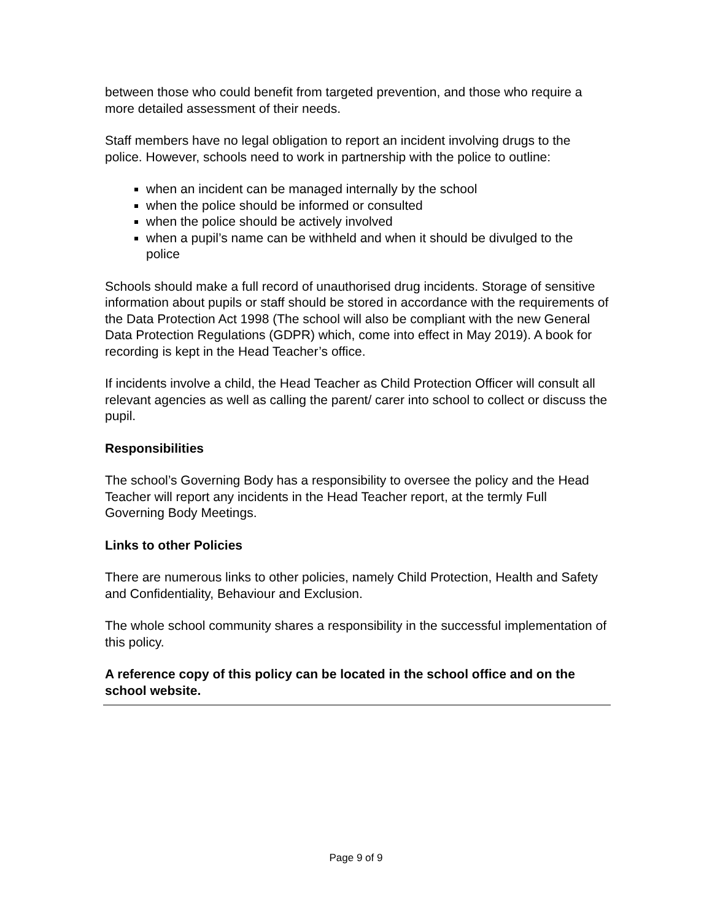between those who could benefit from targeted prevention, and those who require a more detailed assessment of their needs.
Staff members have no legal obligation to report an incident involving drugs to the police. However, schools need to work in partnership with the police to outline:
when an incident can be managed internally by the school
when the police should be informed or consulted
when the police should be actively involved
when a pupil’s name can be withheld and when it should be divulged to the police
Schools should make a full record of unauthorised drug incidents. Storage of sensitive information about pupils or staff should be stored in accordance with the requirements of the Data Protection Act 1998 (The school will also be compliant with the new General Data Protection Regulations (GDPR) which, come into effect in May 2019). A book for recording is kept in the Head Teacher’s office.
If incidents involve a child, the Head Teacher as Child Protection Officer will consult all relevant agencies as well as calling the parent/ carer into school to collect or discuss the pupil.
Responsibilities
The school’s Governing Body has a responsibility to oversee the policy and the Head Teacher will report any incidents in the Head Teacher report, at the termly Full Governing Body Meetings.
Links to other Policies
There are numerous links to other policies, namely Child Protection, Health and Safety and Confidentiality, Behaviour and Exclusion.
The whole school community shares a responsibility in the successful implementation of this policy.
A reference copy of this policy can be located in the school office and on the school website.
Page 9 of 9